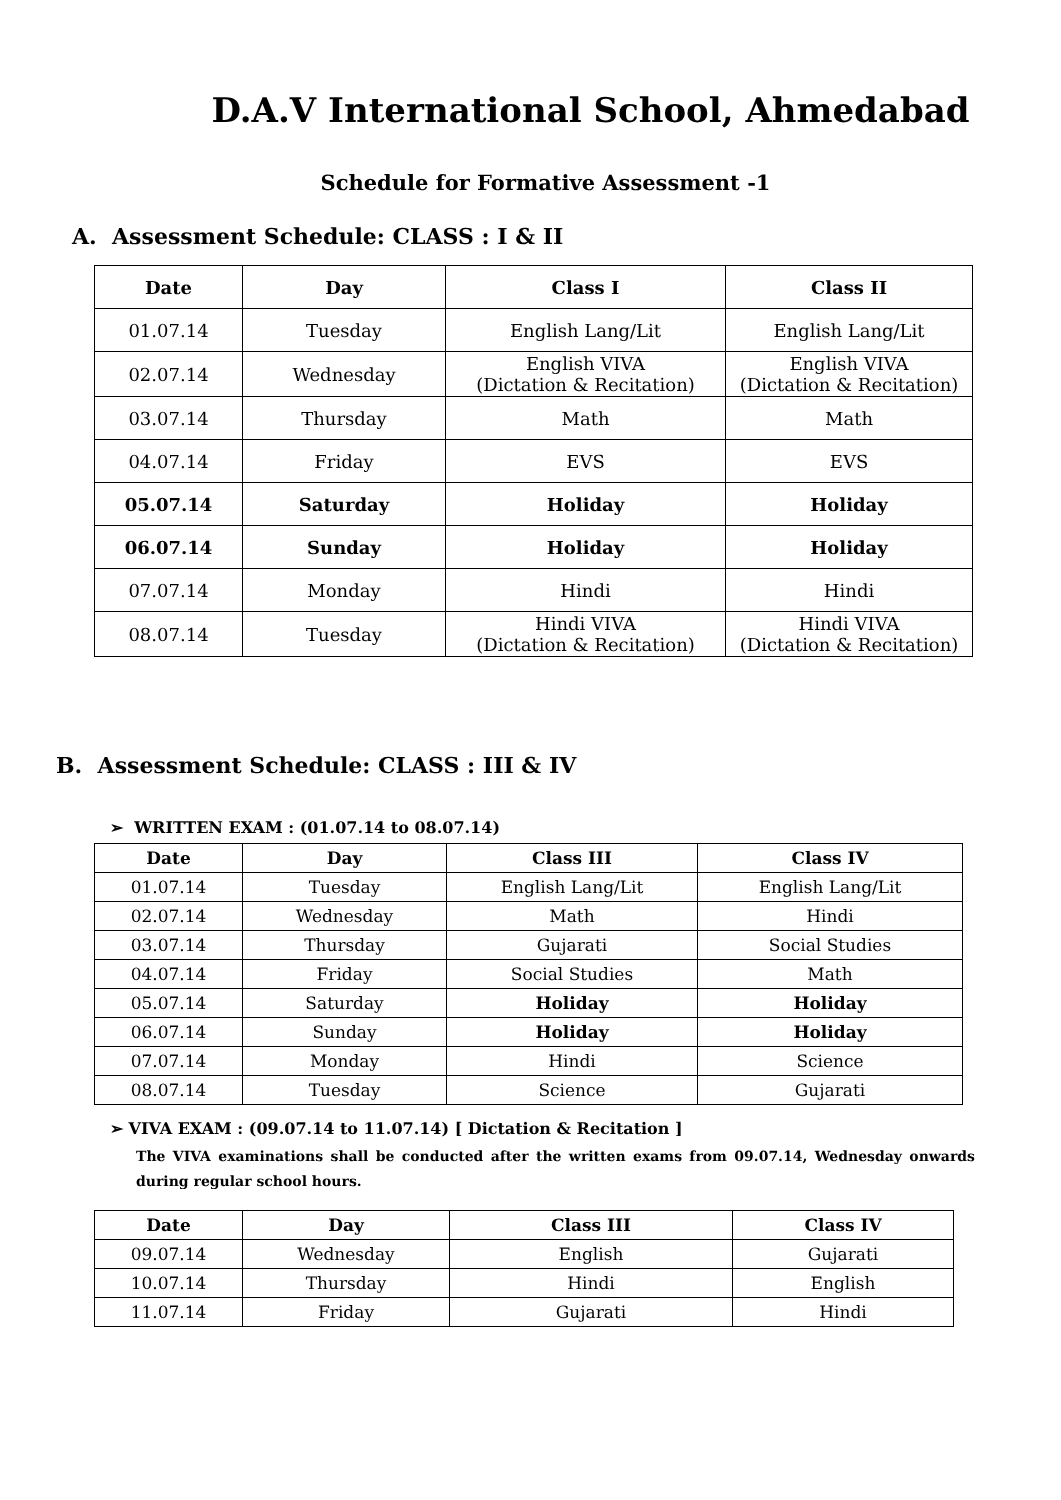D.A.V International School, Ahmedabad
Schedule for Formative Assessment -1
A. Assessment Schedule: CLASS : I & II
| Date | Day | Class I | Class II |
| --- | --- | --- | --- |
| 01.07.14 | Tuesday | English Lang/Lit | English Lang/Lit |
| 02.07.14 | Wednesday | English VIVA (Dictation & Recitation) | English VIVA (Dictation & Recitation) |
| 03.07.14 | Thursday | Math | Math |
| 04.07.14 | Friday | EVS | EVS |
| 05.07.14 | Saturday | Holiday | Holiday |
| 06.07.14 | Sunday | Holiday | Holiday |
| 07.07.14 | Monday | Hindi | Hindi |
| 08.07.14 | Tuesday | Hindi VIVA (Dictation & Recitation) | Hindi VIVA (Dictation & Recitation) |
B. Assessment Schedule: CLASS : III & IV
➢ WRITTEN EXAM : (01.07.14 to 08.07.14)
| Date | Day | Class III | Class IV |
| --- | --- | --- | --- |
| 01.07.14 | Tuesday | English Lang/Lit | English Lang/Lit |
| 02.07.14 | Wednesday | Math | Hindi |
| 03.07.14 | Thursday | Gujarati | Social Studies |
| 04.07.14 | Friday | Social Studies | Math |
| 05.07.14 | Saturday | Holiday | Holiday |
| 06.07.14 | Sunday | Holiday | Holiday |
| 07.07.14 | Monday | Hindi | Science |
| 08.07.14 | Tuesday | Science | Gujarati |
➢ VIVA EXAM : (09.07.14 to 11.07.14) [ Dictation & Recitation ]
The VIVA examinations shall be conducted after the written exams from 09.07.14, Wednesday onwards during regular school hours.
| Date | Day | Class III | Class IV |
| --- | --- | --- | --- |
| 09.07.14 | Wednesday | English | Gujarati |
| 10.07.14 | Thursday | Hindi | English |
| 11.07.14 | Friday | Gujarati | Hindi |